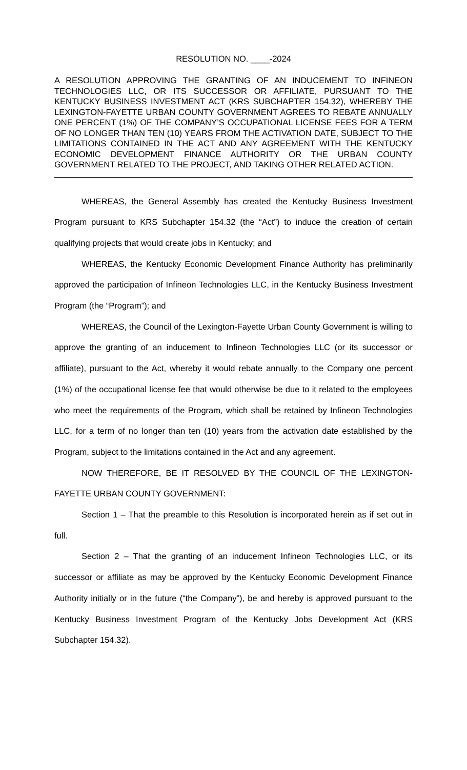RESOLUTION NO. ____-2024
A RESOLUTION APPROVING THE GRANTING OF AN INDUCEMENT TO INFINEON TECHNOLOGIES LLC, OR ITS SUCCESSOR OR AFFILIATE, PURSUANT TO THE KENTUCKY BUSINESS INVESTMENT ACT (KRS SUBCHAPTER 154.32), WHEREBY THE LEXINGTON-FAYETTE URBAN COUNTY GOVERNMENT AGREES TO REBATE ANNUALLY ONE PERCENT (1%) OF THE COMPANY’S OCCUPATIONAL LICENSE FEES FOR A TERM OF NO LONGER THAN TEN (10) YEARS FROM THE ACTIVATION DATE, SUBJECT TO THE LIMITATIONS CONTAINED IN THE ACT AND ANY AGREEMENT WITH THE KENTUCKY ECONOMIC DEVELOPMENT FINANCE AUTHORITY OR THE URBAN COUNTY GOVERNMENT RELATED TO THE PROJECT, AND TAKING OTHER RELATED ACTION.
WHEREAS, the General Assembly has created the Kentucky Business Investment Program pursuant to KRS Subchapter 154.32 (the “Act”) to induce the creation of certain qualifying projects that would create jobs in Kentucky; and
WHEREAS, the Kentucky Economic Development Finance Authority has preliminarily approved the participation of Infineon Technologies LLC, in the Kentucky Business Investment Program (the “Program”); and
WHEREAS, the Council of the Lexington-Fayette Urban County Government is willing to approve the granting of an inducement to Infineon Technologies LLC (or its successor or affiliate), pursuant to the Act, whereby it would rebate annually to the Company one percent (1%) of the occupational license fee that would otherwise be due to it related to the employees who meet the requirements of the Program, which shall be retained by Infineon Technologies LLC, for a term of no longer than ten (10) years from the activation date established by the Program, subject to the limitations contained in the Act and any agreement.
NOW THEREFORE, BE IT RESOLVED BY THE COUNCIL OF THE LEXINGTON-FAYETTE URBAN COUNTY GOVERNMENT:
Section 1 – That the preamble to this Resolution is incorporated herein as if set out in full.
Section 2 – That the granting of an inducement Infineon Technologies LLC, or its successor or affiliate as may be approved by the Kentucky Economic Development Finance Authority initially or in the future (“the Company”), be and hereby is approved pursuant to the Kentucky Business Investment Program of the Kentucky Jobs Development Act (KRS Subchapter 154.32).